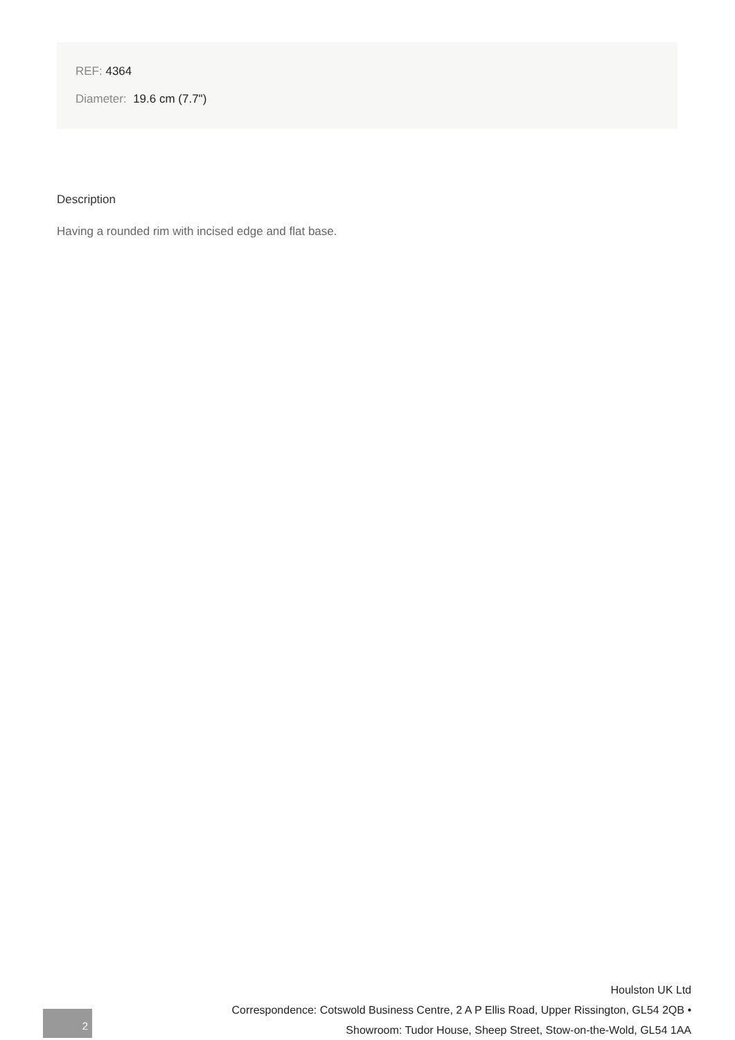REF: 4364
Diameter: 19.6 cm (7.7")
Description
Having a rounded rim with incised edge and flat base.
2
Houlston UK Ltd
Correspondence: Cotswold Business Centre, 2 A P Ellis Road, Upper Rissington, GL54 2QB •
Showroom: Tudor House, Sheep Street, Stow-on-the-Wold, GL54 1AA